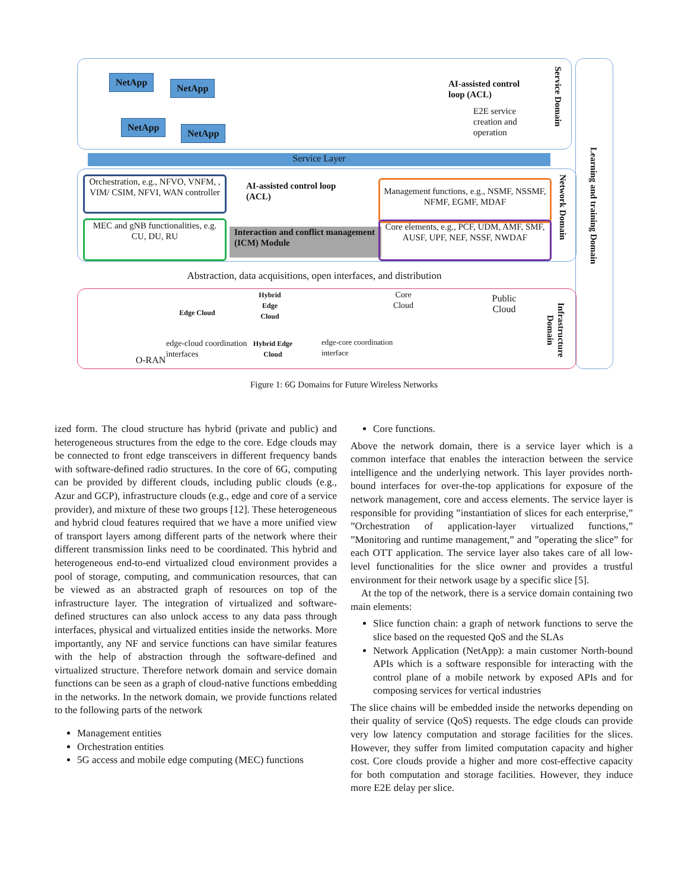NetApp
NetApp
NetApp
NetApp
AI-assisted control loop (ACL)
E2E service creation and operation
Service Domain
Learning and training Domain
Service Layer
Orchestration, e.g., NFVO, VNFM, , VIM/ CSIM, NFVI, WAN controller
MEC and gNB functionalities, e.g. CU, DU, RU
AI-assisted control loop (ACL)
Interaction and conflict management (ICM) Module
Management functions, e.g., NSMF, NSSMF, NFMF, EGMF, MDAF
Core elements, e.g., PCF, UDM, AMF, SMF, AUSF, UPF, NEF, NSSF, NWDAF
Network Domain
Abstraction, data acquisitions, open interfaces, and distribution
Edge Cloud
Hybrid Edge Cloud
Hybrid Edge Cloud
edge-cloud coordination interfaces
edge-core coordination interface
Core Cloud
Public Cloud
O-RAN
Infrastructure Domain
Figure 1: 6G Domains for Future Wireless Networks
ized form. The cloud structure has hybrid (private and public) and heterogeneous structures from the edge to the core. Edge clouds may be connected to front edge transceivers in different frequency bands with software-defined radio structures. In the core of 6G, computing can be provided by different clouds, including public clouds (e.g., Azur and GCP), infrastructure clouds (e.g., edge and core of a service provider), and mixture of these two groups [12]. These heterogeneous and hybrid cloud features required that we have a more unified view of transport layers among different parts of the network where their different transmission links need to be coordinated. This hybrid and heterogeneous end-to-end virtualized cloud environment provides a pool of storage, computing, and communication resources, that can be viewed as an abstracted graph of resources on top of the infrastructure layer. The integration of virtualized and software-defined structures can also unlock access to any data pass through interfaces, physical and virtualized entities inside the networks. More importantly, any NF and service functions can have similar features with the help of abstraction through the software-defined and virtualized structure. Therefore network domain and service domain functions can be seen as a graph of cloud-native functions embedding in the networks. In the network domain, we provide functions related to the following parts of the network
Management entities
Orchestration entities
5G access and mobile edge computing (MEC) functions
Core functions.
Above the network domain, there is a service layer which is a common interface that enables the interaction between the service intelligence and the underlying network. This layer provides north-bound interfaces for over-the-top applications for exposure of the network management, core and access elements. The service layer is responsible for providing ”instantiation of slices for each enterprise,” ”Orchestration of application-layer virtualized functions,” ”Monitoring and runtime management,” and ”operating the slice” for each OTT application. The service layer also takes care of all low-level functionalities for the slice owner and provides a trustful environment for their network usage by a specific slice [5].
At the top of the network, there is a service domain containing two main elements:
Slice function chain: a graph of network functions to serve the slice based on the requested QoS and the SLAs
Network Application (NetApp): a main customer North-bound APIs which is a software responsible for interacting with the control plane of a mobile network by exposed APIs and for composing services for vertical industries
The slice chains will be embedded inside the networks depending on their quality of service (QoS) requests. The edge clouds can provide very low latency computation and storage facilities for the slices. However, they suffer from limited computation capacity and higher cost. Core clouds provide a higher and more cost-effective capacity for both computation and storage facilities. However, they induce more E2E delay per slice.